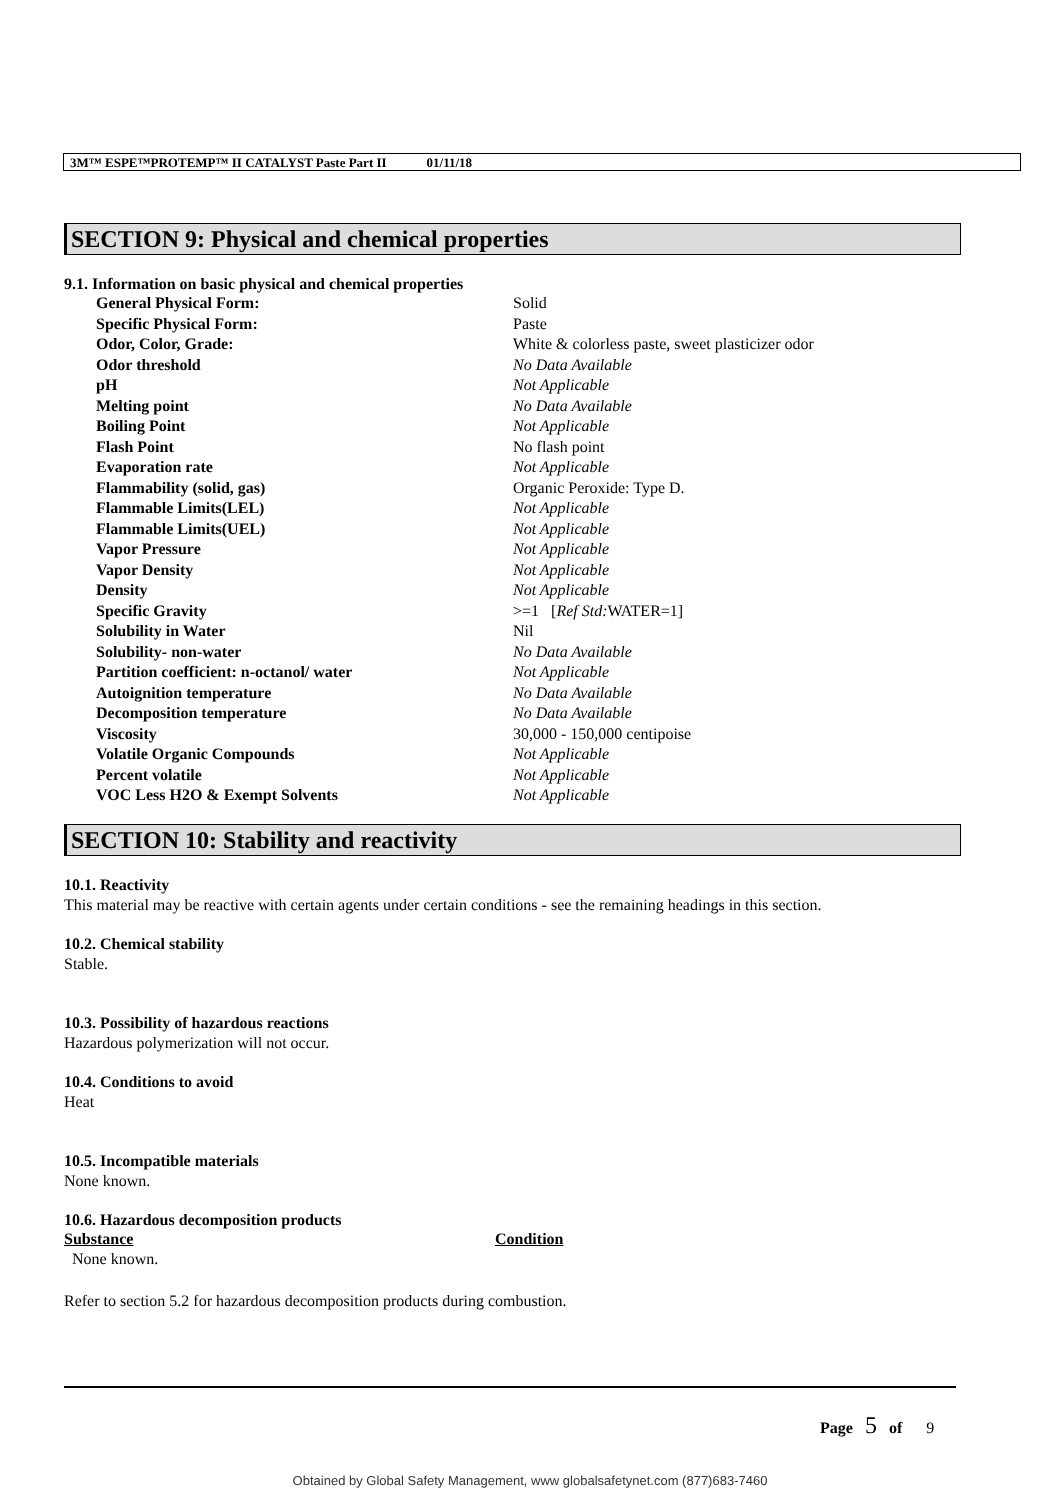3M™ ESPE™PROTEMP™ II CATALYST Paste Part II 01/11/18
SECTION 9: Physical and chemical properties
9.1. Information on basic physical and chemical properties
| General Physical Form: | Solid |
| Specific Physical Form: | Paste |
| Odor, Color, Grade: | White & colorless paste, sweet plasticizer odor |
| Odor threshold | No Data Available |
| pH | Not Applicable |
| Melting point | No Data Available |
| Boiling Point | Not Applicable |
| Flash Point | No flash point |
| Evaporation rate | Not Applicable |
| Flammability (solid, gas) | Organic Peroxide: Type D. |
| Flammable Limits(LEL) | Not Applicable |
| Flammable Limits(UEL) | Not Applicable |
| Vapor Pressure | Not Applicable |
| Vapor Density | Not Applicable |
| Density | Not Applicable |
| Specific Gravity | >=1 [ Ref Std: WATER=1] |
| Solubility in Water | Nil |
| Solubility- non-water | No Data Available |
| Partition coefficient: n-octanol/ water | Not Applicable |
| Autoignition temperature | No Data Available |
| Decomposition temperature | No Data Available |
| Viscosity | 30,000 - 150,000 centipoise |
| Volatile Organic Compounds | Not Applicable |
| Percent volatile | Not Applicable |
| VOC Less H2O & Exempt Solvents | Not Applicable |
SECTION 10: Stability and reactivity
10.1. Reactivity
This material may be reactive with certain agents under certain conditions - see the remaining headings in this section.
10.2. Chemical stability
Stable.
10.3. Possibility of hazardous reactions
Hazardous polymerization will not occur.
10.4. Conditions to avoid
Heat
10.5. Incompatible materials
None known.
10.6. Hazardous decomposition products
| Substance | Condition |
| None known. | |
Refer to section 5.2 for hazardous decomposition products during combustion.
Page 5 of 9
Obtained by Global Safety Management, www globalsafetynet.com (877)683-7460